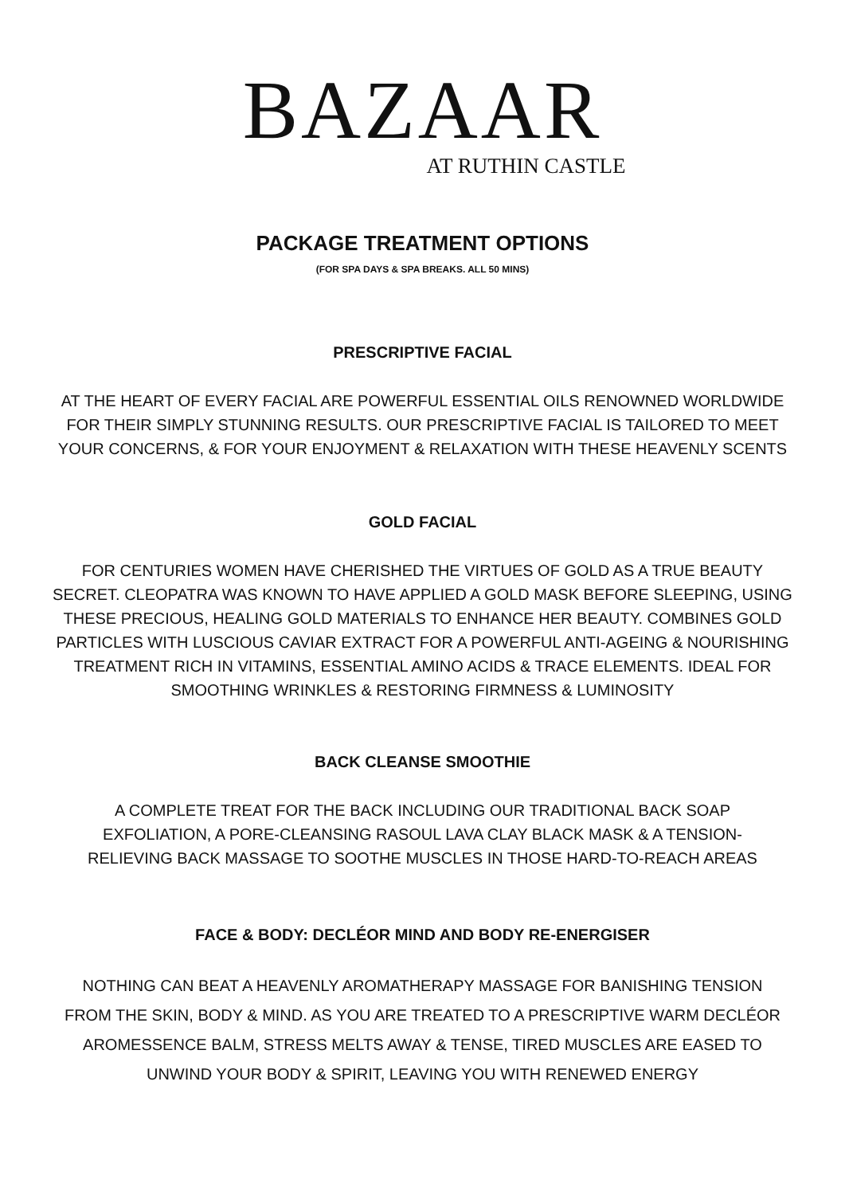BAZAAR
AT RUTHIN CASTLE
PACKAGE TREATMENT OPTIONS
(FOR SPA DAYS & SPA BREAKS. ALL 50 MINS)
PRESCRIPTIVE FACIAL
AT THE HEART OF EVERY FACIAL ARE POWERFUL ESSENTIAL OILS RENOWNED WORLDWIDE FOR THEIR SIMPLY STUNNING RESULTS. OUR PRESCRIPTIVE FACIAL IS TAILORED TO MEET YOUR CONCERNS, & FOR YOUR ENJOYMENT & RELAXATION WITH THESE HEAVENLY SCENTS
GOLD FACIAL
FOR CENTURIES WOMEN HAVE CHERISHED THE VIRTUES OF GOLD AS A TRUE BEAUTY SECRET. CLEOPATRA WAS KNOWN TO HAVE APPLIED A GOLD MASK BEFORE SLEEPING, USING THESE PRECIOUS, HEALING GOLD MATERIALS TO ENHANCE HER BEAUTY. COMBINES GOLD PARTICLES WITH LUSCIOUS CAVIAR EXTRACT FOR A POWERFUL ANTI-AGEING & NOURISHING TREATMENT RICH IN VITAMINS, ESSENTIAL AMINO ACIDS & TRACE ELEMENTS. IDEAL FOR SMOOTHING WRINKLES & RESTORING FIRMNESS & LUMINOSITY
BACK CLEANSE SMOOTHIE
A COMPLETE TREAT FOR THE BACK INCLUDING OUR TRADITIONAL BACK SOAP EXFOLIATION, A PORE-CLEANSING RASOUL LAVA CLAY BLACK MASK & A TENSION-RELIEVING BACK MASSAGE TO SOOTHE MUSCLES IN THOSE HARD-TO-REACH AREAS
FACE & BODY: DECLÉOR MIND AND BODY RE-ENERGISER
NOTHING CAN BEAT A HEAVENLY AROMATHERAPY MASSAGE FOR BANISHING TENSION FROM THE SKIN, BODY & MIND. AS YOU ARE TREATED TO A PRESCRIPTIVE WARM DECLÉOR AROMESSENCE BALM, STRESS MELTS AWAY & TENSE, TIRED MUSCLES ARE EASED TO UNWIND YOUR BODY & SPIRIT, LEAVING YOU WITH RENEWED ENERGY